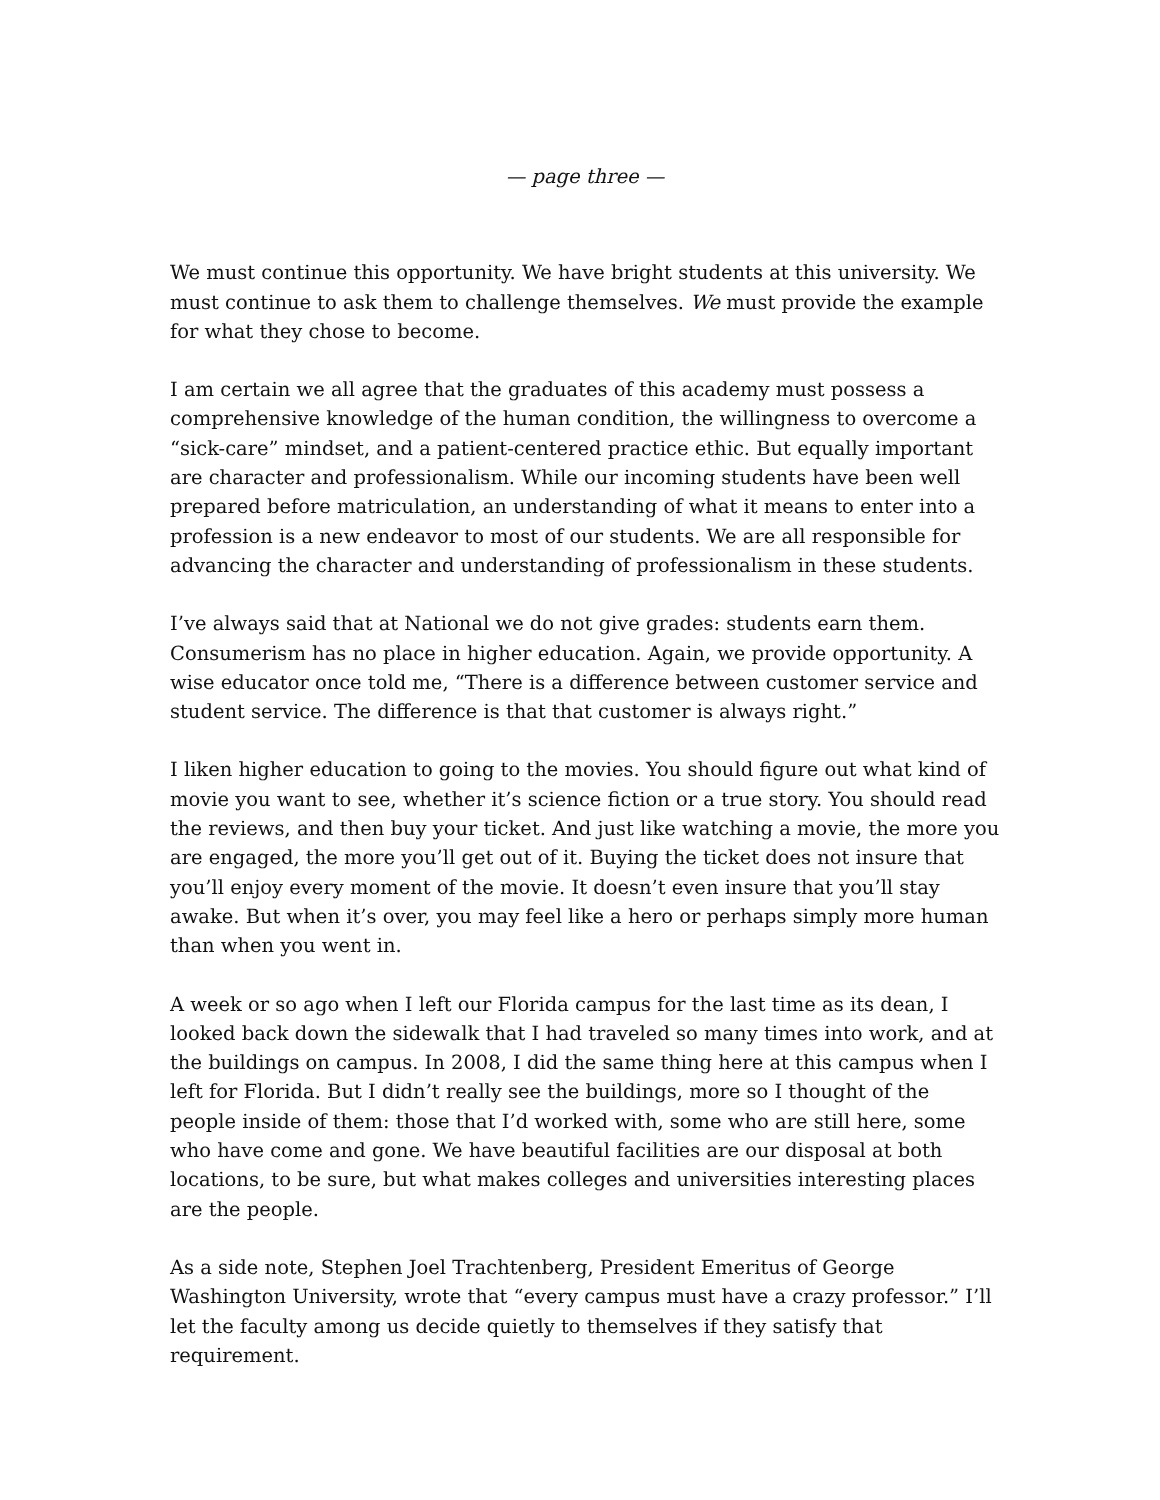— page three —
We must continue this opportunity. We have bright students at this university. We must continue to ask them to challenge themselves. We must provide the example for what they chose to become.
I am certain we all agree that the graduates of this academy must possess a comprehensive knowledge of the human condition, the willingness to overcome a “sick-care” mindset, and a patient-centered practice ethic. But equally important are character and professionalism. While our incoming students have been well prepared before matriculation, an understanding of what it means to enter into a profession is a new endeavor to most of our students. We are all responsible for advancing the character and understanding of professionalism in these students.
I’ve always said that at National we do not give grades: students earn them. Consumerism has no place in higher education. Again, we provide opportunity. A wise educator once told me, “There is a difference between customer service and student service. The difference is that that customer is always right.”
I liken higher education to going to the movies. You should figure out what kind of movie you want to see, whether it’s science fiction or a true story. You should read the reviews, and then buy your ticket. And just like watching a movie, the more you are engaged, the more you’ll get out of it. Buying the ticket does not insure that you’ll enjoy every moment of the movie. It doesn’t even insure that you’ll stay awake. But when it’s over, you may feel like a hero or perhaps simply more human than when you went in.
A week or so ago when I left our Florida campus for the last time as its dean, I looked back down the sidewalk that I had traveled so many times into work, and at the buildings on campus. In 2008, I did the same thing here at this campus when I left for Florida. But I didn’t really see the buildings, more so I thought of the people inside of them: those that I’d worked with, some who are still here, some who have come and gone. We have beautiful facilities are our disposal at both locations, to be sure, but what makes colleges and universities interesting places are the people.
As a side note, Stephen Joel Trachtenberg, President Emeritus of George Washington University, wrote that “every campus must have a crazy professor.” I’ll let the faculty among us decide quietly to themselves if they satisfy that requirement.